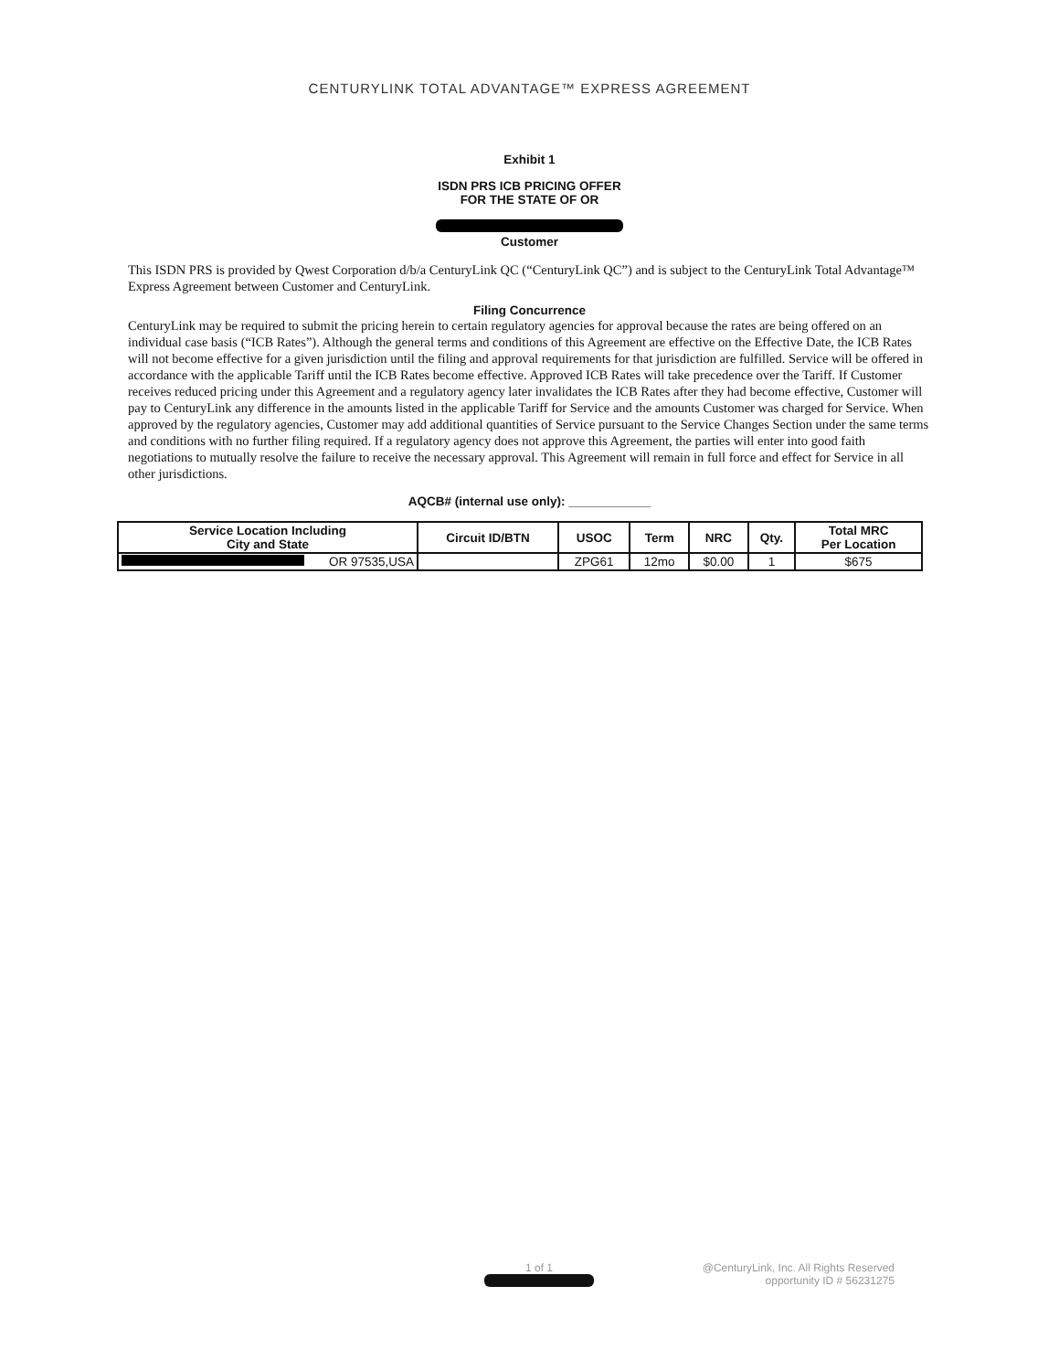CENTURYLINK TOTAL ADVANTAGE™ EXPRESS AGREEMENT
Exhibit 1
ISDN PRS ICB PRICING OFFER
FOR THE STATE OF OR
Customer
This ISDN PRS is provided by Qwest Corporation d/b/a CenturyLink QC (“CenturyLink QC”) and is subject to the CenturyLink Total Advantage™ Express Agreement between Customer and CenturyLink.
Filing Concurrence
CenturyLink may be required to submit the pricing herein to certain regulatory agencies for approval because the rates are being offered on an individual case basis (“ICB Rates”). Although the general terms and conditions of this Agreement are effective on the Effective Date, the ICB Rates will not become effective for a given jurisdiction until the filing and approval requirements for that jurisdiction are fulfilled. Service will be offered in accordance with the applicable Tariff until the ICB Rates become effective. Approved ICB Rates will take precedence over the Tariff. If Customer receives reduced pricing under this Agreement and a regulatory agency later invalidates the ICB Rates after they had become effective, Customer will pay to CenturyLink any difference in the amounts listed in the applicable Tariff for Service and the amounts Customer was charged for Service. When approved by the regulatory agencies, Customer may add additional quantities of Service pursuant to the Service Changes Section under the same terms and conditions with no further filing required. If a regulatory agency does not approve this Agreement, the parties will enter into good faith negotiations to mutually resolve the failure to receive the necessary approval. This Agreement will remain in full force and effect for Service in all other jurisdictions.
AQCB# (internal use only): ____________
| Service Location Including City and State | Circuit ID/BTN | USOC | Term | NRC | Qty. | Total MRC Per Location |
| --- | --- | --- | --- | --- | --- | --- |
| OR 97535,USA | | ZPG61 | 12mo | $0.00 | 1 | $675 |
1 of 1
@CenturyLink, Inc. All Rights Reserved
opportunity ID # 56231275